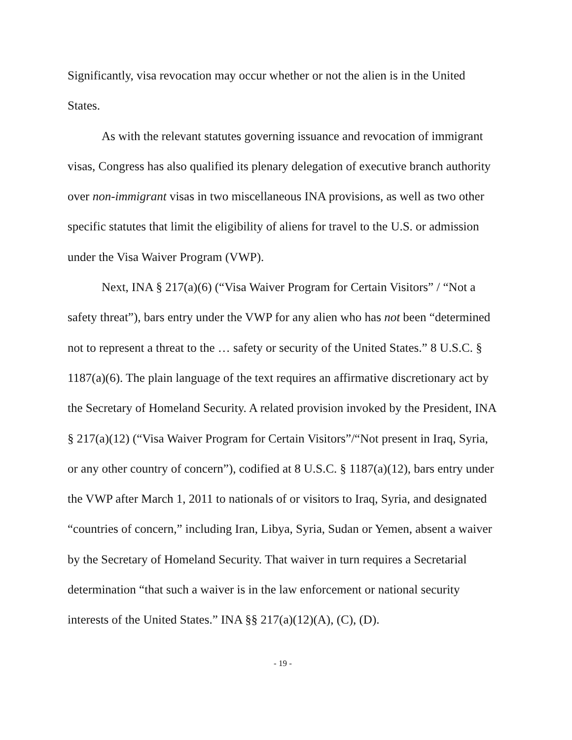Significantly, visa revocation may occur whether or not the alien is in the United States.
As with the relevant statutes governing issuance and revocation of immigrant visas, Congress has also qualified its plenary delegation of executive branch authority over non-immigrant visas in two miscellaneous INA provisions, as well as two other specific statutes that limit the eligibility of aliens for travel to the U.S. or admission under the Visa Waiver Program (VWP).
Next, INA § 217(a)(6) (“Visa Waiver Program for Certain Visitors” / “Not a safety threat”), bars entry under the VWP for any alien who has not been “determined not to represent a threat to the … safety or security of the United States.” 8 U.S.C. § 1187(a)(6). The plain language of the text requires an affirmative discretionary act by the Secretary of Homeland Security. A related provision invoked by the President, INA § 217(a)(12) (“Visa Waiver Program for Certain Visitors”/“Not present in Iraq, Syria, or any other country of concern”), codified at 8 U.S.C. § 1187(a)(12), bars entry under the VWP after March 1, 2011 to nationals of or visitors to Iraq, Syria, and designated “countries of concern,” including Iran, Libya, Syria, Sudan or Yemen, absent a waiver by the Secretary of Homeland Security. That waiver in turn requires a Secretarial determination “that such a waiver is in the law enforcement or national security interests of the United States.” INA §§ 217(a)(12)(A), (C), (D).
- 19 -